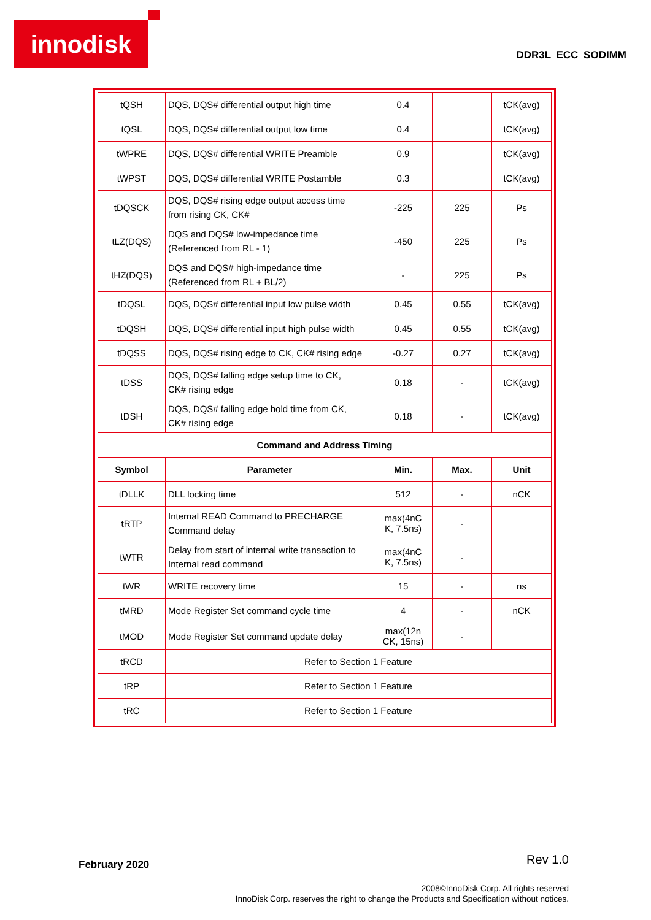innodisk
DDR3L ECC SODIMM
| tQSH | DQS, DQS# differential output high time | 0.4 | | tCK(avg) |
| tQSL | DQS, DQS# differential output low time | 0.4 | | tCK(avg) |
| tWPRE | DQS, DQS# differential WRITE Preamble | 0.9 | | tCK(avg) |
| tWPST | DQS, DQS# differential WRITE Postamble | 0.3 | | tCK(avg) |
| tDQSCK | DQS, DQS# rising edge output access time from rising CK, CK# | -225 | 225 | Ps |
| tLZ(DQS) | DQS and DQS# low-impedance time (Referenced from RL - 1) | -450 | 225 | Ps |
| tHZ(DQS) | DQS and DQS# high-impedance time (Referenced from RL + BL/2) | - | 225 | Ps |
| tDQSL | DQS, DQS# differential input low pulse width | 0.45 | 0.55 | tCK(avg) |
| tDQSH | DQS, DQS# differential input high pulse width | 0.45 | 0.55 | tCK(avg) |
| tDQSS | DQS, DQS# rising edge to CK, CK# rising edge | -0.27 | 0.27 | tCK(avg) |
| tDSS | DQS, DQS# falling edge setup time to CK, CK# rising edge | 0.18 | - | tCK(avg) |
| tDSH | DQS, DQS# falling edge hold time from CK, CK# rising edge | 0.18 | - | tCK(avg) |
| Command and Address Timing | | | | |
| Symbol | Parameter | Min. | Max. | Unit |
| tDLLK | DLL locking time | 512 | - | nCK |
| tRTP | Internal READ Command to PRECHARGE Command delay | max(4nC K, 7.5ns) | - | |
| tWTR | Delay from start of internal write transaction to Internal read command | max(4nC K, 7.5ns) | - | |
| tWR | WRITE recovery time | 15 | - | ns |
| tMRD | Mode Register Set command cycle time | 4 | - | nCK |
| tMOD | Mode Register Set command update delay | max(12n CK, 15ns) | - | |
| tRCD | Refer to Section 1 Feature | | | |
| tRP | Refer to Section 1 Feature | | | |
| tRC | Refer to Section 1 Feature | | | |
Rev 1.0 February 2020
2008©InnoDisk Corp. All rights reserved
InnoDisk Corp. reserves the right to change the Products and Specification without notices.